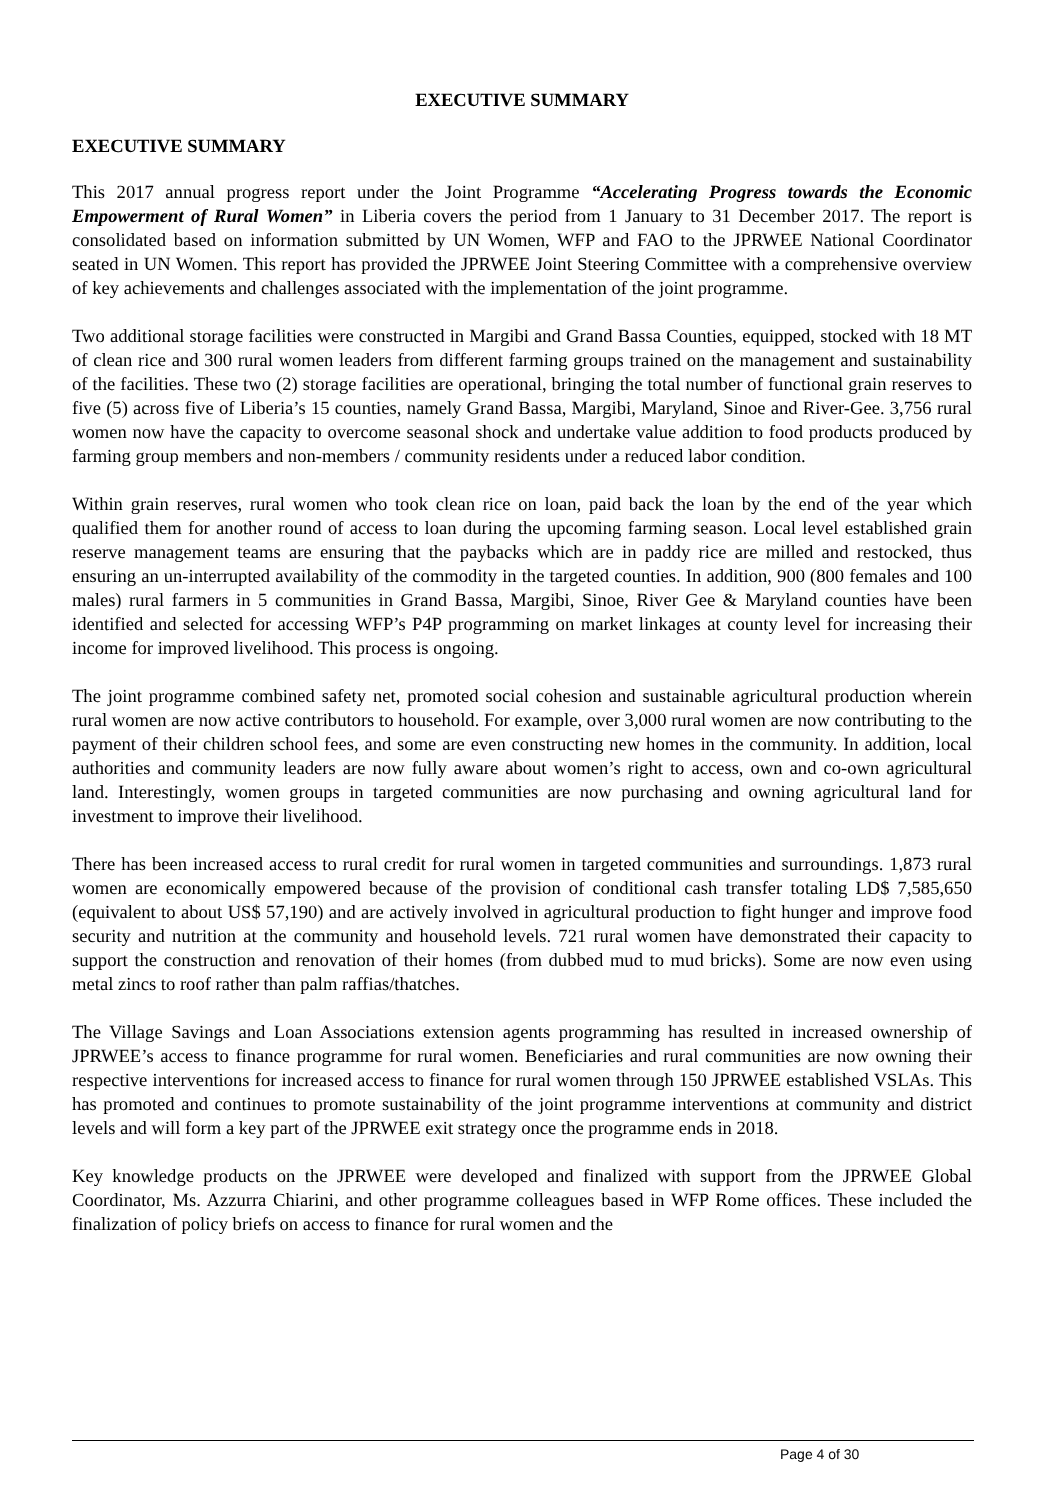EXECUTIVE SUMMARY
EXECUTIVE SUMMARY
This 2017 annual progress report under the Joint Programme “Accelerating Progress towards the Economic Empowerment of Rural Women” in Liberia covers the period from 1 January to 31 December 2017. The report is consolidated based on information submitted by UN Women, WFP and FAO to the JPRWEE National Coordinator seated in UN Women. This report has provided the JPRWEE Joint Steering Committee with a comprehensive overview of key achievements and challenges associated with the implementation of the joint programme.
Two additional storage facilities were constructed in Margibi and Grand Bassa Counties, equipped, stocked with 18 MT of clean rice and 300 rural women leaders from different farming groups trained on the management and sustainability of the facilities. These two (2) storage facilities are operational, bringing the total number of functional grain reserves to five (5) across five of Liberia’s 15 counties, namely Grand Bassa, Margibi, Maryland, Sinoe and River-Gee. 3,756 rural women now have the capacity to overcome seasonal shock and undertake value addition to food products produced by farming group members and non-members / community residents under a reduced labor condition.
Within grain reserves, rural women who took clean rice on loan, paid back the loan by the end of the year which qualified them for another round of access to loan during the upcoming farming season. Local level established grain reserve management teams are ensuring that the paybacks which are in paddy rice are milled and restocked, thus ensuring an un-interrupted availability of the commodity in the targeted counties. In addition, 900 (800 females and 100 males) rural farmers in 5 communities in Grand Bassa, Margibi, Sinoe, River Gee & Maryland counties have been identified and selected for accessing WFP’s P4P programming on market linkages at county level for increasing their income for improved livelihood. This process is ongoing.
The joint programme combined safety net, promoted social cohesion and sustainable agricultural production wherein rural women are now active contributors to household. For example, over 3,000 rural women are now contributing to the payment of their children school fees, and some are even constructing new homes in the community. In addition, local authorities and community leaders are now fully aware about women’s right to access, own and co-own agricultural land. Interestingly, women groups in targeted communities are now purchasing and owning agricultural land for investment to improve their livelihood.
There has been increased access to rural credit for rural women in targeted communities and surroundings. 1,873 rural women are economically empowered because of the provision of conditional cash transfer totaling LD$ 7,585,650 (equivalent to about US$ 57,190) and are actively involved in agricultural production to fight hunger and improve food security and nutrition at the community and household levels. 721 rural women have demonstrated their capacity to support the construction and renovation of their homes (from dubbed mud to mud bricks). Some are now even using metal zincs to roof rather than palm raffias/thatches.
The Village Savings and Loan Associations extension agents programming has resulted in increased ownership of JPRWEE’s access to finance programme for rural women. Beneficiaries and rural communities are now owning their respective interventions for increased access to finance for rural women through 150 JPRWEE established VSLAs. This has promoted and continues to promote sustainability of the joint programme interventions at community and district levels and will form a key part of the JPRWEE exit strategy once the programme ends in 2018.
Key knowledge products on the JPRWEE were developed and finalized with support from the JPRWEE Global Coordinator, Ms. Azzurra Chiarini, and other programme colleagues based in WFP Rome offices. These included the finalization of policy briefs on access to finance for rural women and the
Page 4 of 30